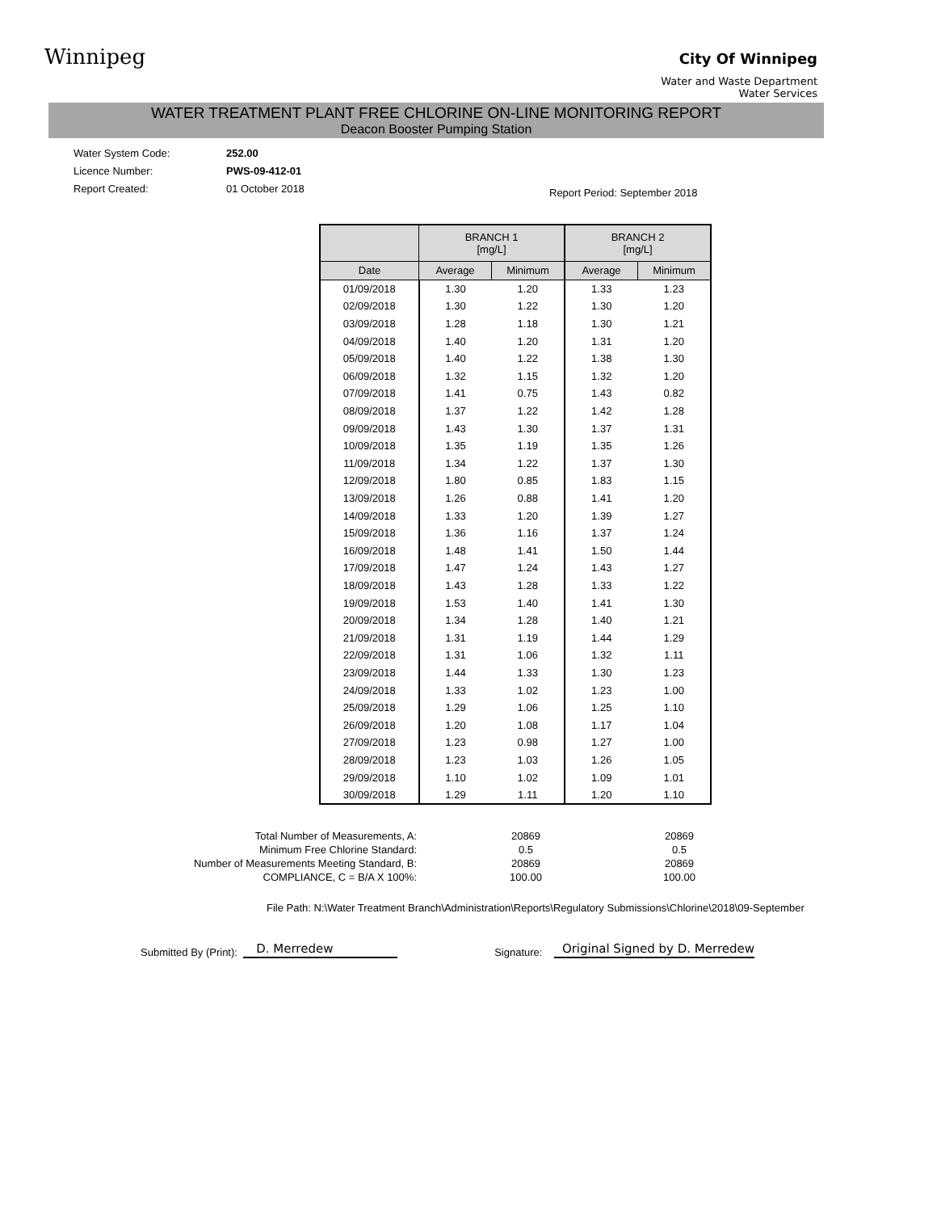Winnipeg
City Of Winnipeg
Water and Waste Department
Water Services
WATER TREATMENT PLANT FREE CHLORINE ON-LINE MONITORING REPORT
Deacon Booster Pumping Station
Water System Code: 252.00
Licence Number: PWS-09-412-01
Report Created: 01 October 2018
Report Period: September 2018
| | BRANCH 1 [mg/L] | | BRANCH 2 [mg/L] | |
| --- | --- | --- | --- | --- |
| Date | Average | Minimum | Average | Minimum |
| 01/09/2018 | 1.30 | 1.20 | 1.33 | 1.23 |
| 02/09/2018 | 1.30 | 1.22 | 1.30 | 1.20 |
| 03/09/2018 | 1.28 | 1.18 | 1.30 | 1.21 |
| 04/09/2018 | 1.40 | 1.20 | 1.31 | 1.20 |
| 05/09/2018 | 1.40 | 1.22 | 1.38 | 1.30 |
| 06/09/2018 | 1.32 | 1.15 | 1.32 | 1.20 |
| 07/09/2018 | 1.41 | 0.75 | 1.43 | 0.82 |
| 08/09/2018 | 1.37 | 1.22 | 1.42 | 1.28 |
| 09/09/2018 | 1.43 | 1.30 | 1.37 | 1.31 |
| 10/09/2018 | 1.35 | 1.19 | 1.35 | 1.26 |
| 11/09/2018 | 1.34 | 1.22 | 1.37 | 1.30 |
| 12/09/2018 | 1.80 | 0.85 | 1.83 | 1.15 |
| 13/09/2018 | 1.26 | 0.88 | 1.41 | 1.20 |
| 14/09/2018 | 1.33 | 1.20 | 1.39 | 1.27 |
| 15/09/2018 | 1.36 | 1.16 | 1.37 | 1.24 |
| 16/09/2018 | 1.48 | 1.41 | 1.50 | 1.44 |
| 17/09/2018 | 1.47 | 1.24 | 1.43 | 1.27 |
| 18/09/2018 | 1.43 | 1.28 | 1.33 | 1.22 |
| 19/09/2018 | 1.53 | 1.40 | 1.41 | 1.30 |
| 20/09/2018 | 1.34 | 1.28 | 1.40 | 1.21 |
| 21/09/2018 | 1.31 | 1.19 | 1.44 | 1.29 |
| 22/09/2018 | 1.31 | 1.06 | 1.32 | 1.11 |
| 23/09/2018 | 1.44 | 1.33 | 1.30 | 1.23 |
| 24/09/2018 | 1.33 | 1.02 | 1.23 | 1.00 |
| 25/09/2018 | 1.29 | 1.06 | 1.25 | 1.10 |
| 26/09/2018 | 1.20 | 1.08 | 1.17 | 1.04 |
| 27/09/2018 | 1.23 | 0.98 | 1.27 | 1.00 |
| 28/09/2018 | 1.23 | 1.03 | 1.26 | 1.05 |
| 29/09/2018 | 1.10 | 1.02 | 1.09 | 1.01 |
| 30/09/2018 | 1.29 | 1.11 | 1.20 | 1.10 |
| Total Number of Measurements, A: | 20869 | 20869 |
| Minimum Free Chlorine Standard: | 0.5 | 0.5 |
| Number of Measurements Meeting Standard, B: | 20869 | 20869 |
| COMPLIANCE, C = B/A X 100%: | 100.00 | 100.00 |
File Path: N:\Water Treatment Branch\Administration\Reports\Regulatory Submissions\Chlorine\2018\09-September
Submitted By (Print): D. Merredew Signature: Original Signed by D. Merredew